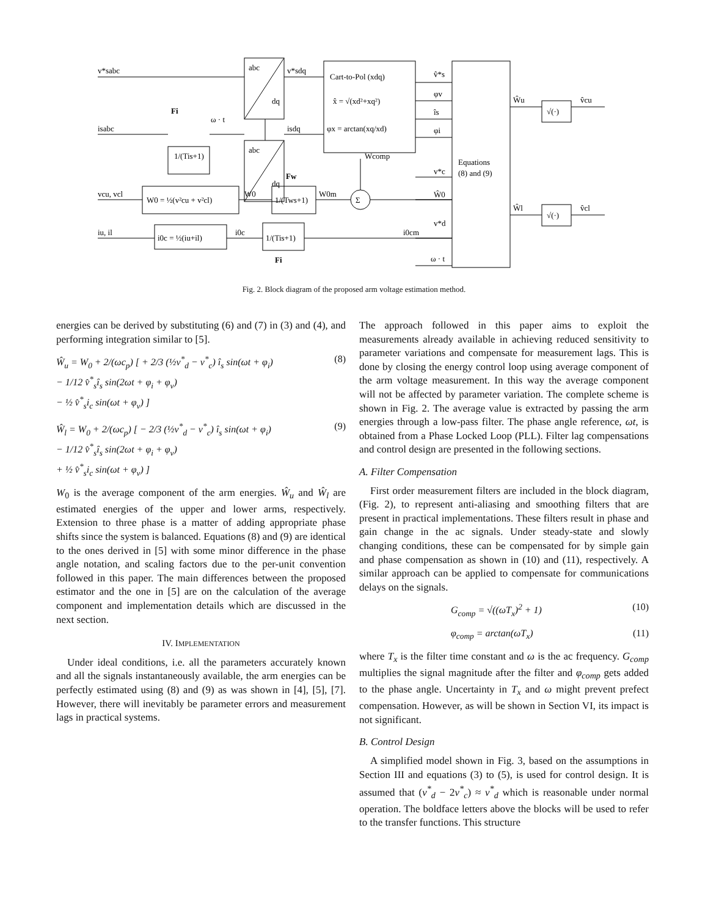v*sabc
isabc
vcu, vcl
iu, il
abc
dq
abc
dq
v*sdq
isdq
ω · t
Fi
1/(Tis+1)
Cart-to-Pol (xdq)
x̂ = √(xd²+xq²)
φx = arctan(xq/xd)
v̂*s
φv
îs
φi
Equations
(8) and (9)
v*c
Ŵ0
v*d
i0cm
ω · t
W0 = ½(v²cu + v²cl)
W0
Fw
1/(Tws+1)
W0m
Σ
Wcomp
i0c = ½(iu+il)
i0c
1/(Tis+1)
Fi
Ŵu
√(·)
v̂cu
Ŵl
√(·)
v̂cl
Fig. 2. Block diagram of the proposed arm voltage estimation method.
energies can be derived by substituting (6) and (7) in (3) and (4), and performing integration similar to [5].
Ŵ<sub>u</sub> = W<sub>0</sub> + 2/(ωc<sub>p</sub>) [ + 2/3 (½v<sup>*</sup><sub>d</sub> − v<sup>*</sup><sub>c</sub>) î<sub>s</sub> sin(ωt + φ<sub>i</sub>)
− 1/12 v̂<sup>*</sup><sub>s</sub>î<sub>s</sub> sin(2ωt + φ<sub>i</sub> + φ<sub>v</sub>)
− ½ v̂<sup>*</sup><sub>s</sub>i<sub>c</sub> sin(ωt + φ<sub>v</sub>) ] (8)
Ŵ<sub>l</sub> = W<sub>0</sub> + 2/(ωc<sub>p</sub>) [ − 2/3 (½v<sup>*</sup><sub>d</sub> − v<sup>*</sup><sub>c</sub>) î<sub>s</sub> sin(ωt + φ<sub>i</sub>)
− 1/12 v̂<sup>*</sup><sub>s</sub>î<sub>s</sub> sin(2ωt + φ<sub>i</sub> + φ<sub>v</sub>)
+ ½ v̂<sup>*</sup><sub>s</sub>i<sub>c</sub> sin(ωt + φ<sub>v</sub>) ] (9)
W<sub>0</sub> is the average component of the arm energies. Ŵ<sub>u</sub> and Ŵ<sub>l</sub> are estimated energies of the upper and lower arms, respectively. Extension to three phase is a matter of adding appropriate phase shifts since the system is balanced. Equations (8) and (9) are identical to the ones derived in [5] with some minor difference in the phase angle notation, and scaling factors due to the per-unit convention followed in this paper. The main differences between the proposed estimator and the one in [5] are on the calculation of the average component and implementation details which are discussed in the next section.
IV. IMPLEMENTATION
Under ideal conditions, i.e. all the parameters accurately known and all the signals instantaneously available, the arm energies can be perfectly estimated using (8) and (9) as was shown in [4], [5], [7]. However, there will inevitably be parameter errors and measurement lags in practical systems.
The approach followed in this paper aims to exploit the measurements already available in achieving reduced sensitivity to parameter variations and compensate for measurement lags. This is done by closing the energy control loop using average component of the arm voltage measurement. In this way the average component will not be affected by parameter variation. The complete scheme is shown in Fig. 2. The average value is extracted by passing the arm energies through a low-pass filter. The phase angle reference, ωt, is obtained from a Phase Locked Loop (PLL). Filter lag compensations and control design are presented in the following sections.
A. Filter Compensation
First order measurement filters are included in the block diagram, (Fig. 2), to represent anti-aliasing and smoothing filters that are present in practical implementations. These filters result in phase and gain change in the ac signals. Under steady-state and slowly changing conditions, these can be compensated for by simple gain and phase compensation as shown in (10) and (11), respectively. A similar approach can be applied to compensate for communications delays on the signals.
G<sub>comp</sub> = √((ωT<sub>x</sub>)<sup>2</sup> + 1) (10)
φ<sub>comp</sub> = arctan(ωT<sub>x</sub>) (11)
where T<sub>x</sub> is the filter time constant and ω is the ac frequency. G<sub>comp</sub> multiplies the signal magnitude after the filter and φ<sub>comp</sub> gets added to the phase angle. Uncertainty in T<sub>x</sub> and ω might prevent prefect compensation. However, as will be shown in Section VI, its impact is not significant.
B. Control Design
A simplified model shown in Fig. 3, based on the assumptions in Section III and equations (3) to (5), is used for control design. It is assumed that (v<sup>*</sup><sub>d</sub> − 2v<sup>*</sup><sub>c</sub>) ≈ v<sup>*</sup><sub>d</sub> which is reasonable under normal operation. The boldface letters above the blocks will be used to refer to the transfer functions. This structure